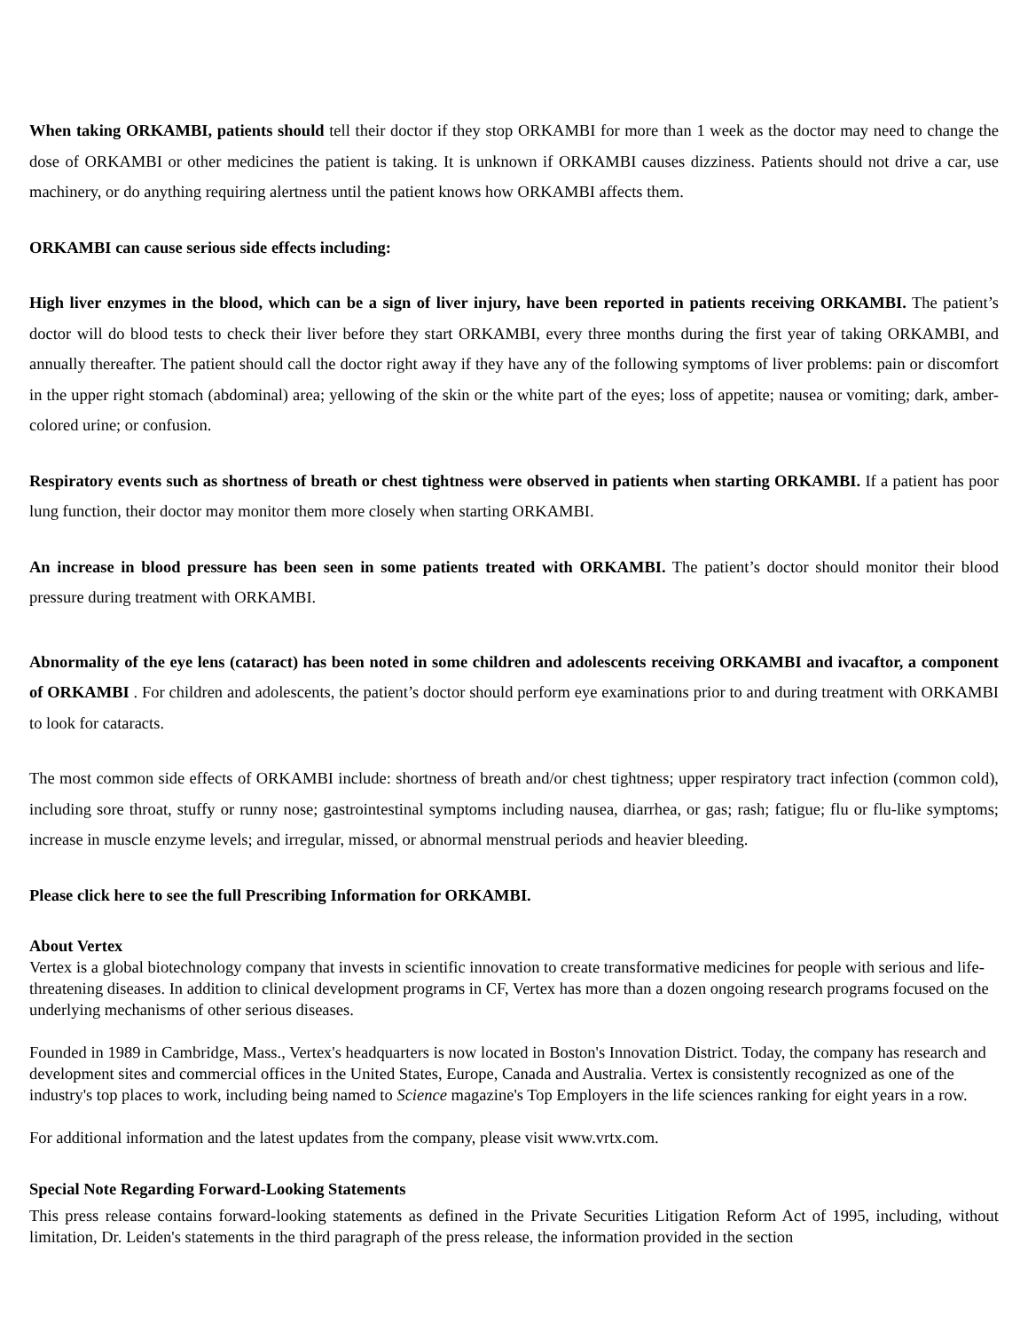When taking ORKAMBI, patients should tell their doctor if they stop ORKAMBI for more than 1 week as the doctor may need to change the dose of ORKAMBI or other medicines the patient is taking. It is unknown if ORKAMBI causes dizziness. Patients should not drive a car, use machinery, or do anything requiring alertness until the patient knows how ORKAMBI affects them.
ORKAMBI can cause serious side effects including:
High liver enzymes in the blood, which can be a sign of liver injury, have been reported in patients receiving ORKAMBI. The patient’s doctor will do blood tests to check their liver before they start ORKAMBI, every three months during the first year of taking ORKAMBI, and annually thereafter. The patient should call the doctor right away if they have any of the following symptoms of liver problems: pain or discomfort in the upper right stomach (abdominal) area; yellowing of the skin or the white part of the eyes; loss of appetite; nausea or vomiting; dark, amber-colored urine; or confusion.
Respiratory events such as shortness of breath or chest tightness were observed in patients when starting ORKAMBI. If a patient has poor lung function, their doctor may monitor them more closely when starting ORKAMBI.
An increase in blood pressure has been seen in some patients treated with ORKAMBI. The patient’s doctor should monitor their blood pressure during treatment with ORKAMBI.
Abnormality of the eye lens (cataract) has been noted in some children and adolescents receiving ORKAMBI and ivacaftor, a component of ORKAMBI . For children and adolescents, the patient’s doctor should perform eye examinations prior to and during treatment with ORKAMBI to look for cataracts.
The most common side effects of ORKAMBI include: shortness of breath and/or chest tightness; upper respiratory tract infection (common cold), including sore throat, stuffy or runny nose; gastrointestinal symptoms including nausea, diarrhea, or gas; rash; fatigue; flu or flu-like symptoms; increase in muscle enzyme levels; and irregular, missed, or abnormal menstrual periods and heavier bleeding.
Please click here to see the full Prescribing Information for ORKAMBI.
About Vertex
Vertex is a global biotechnology company that invests in scientific innovation to create transformative medicines for people with serious and life-threatening diseases. In addition to clinical development programs in CF, Vertex has more than a dozen ongoing research programs focused on the underlying mechanisms of other serious diseases.
Founded in 1989 in Cambridge, Mass., Vertex's headquarters is now located in Boston's Innovation District. Today, the company has research and development sites and commercial offices in the United States, Europe, Canada and Australia. Vertex is consistently recognized as one of the industry's top places to work, including being named to Science magazine's Top Employers in the life sciences ranking for eight years in a row.
For additional information and the latest updates from the company, please visit www.vrtx.com.
Special Note Regarding Forward-Looking Statements
This press release contains forward-looking statements as defined in the Private Securities Litigation Reform Act of 1995, including, without limitation, Dr. Leiden's statements in the third paragraph of the press release, the information provided in the section